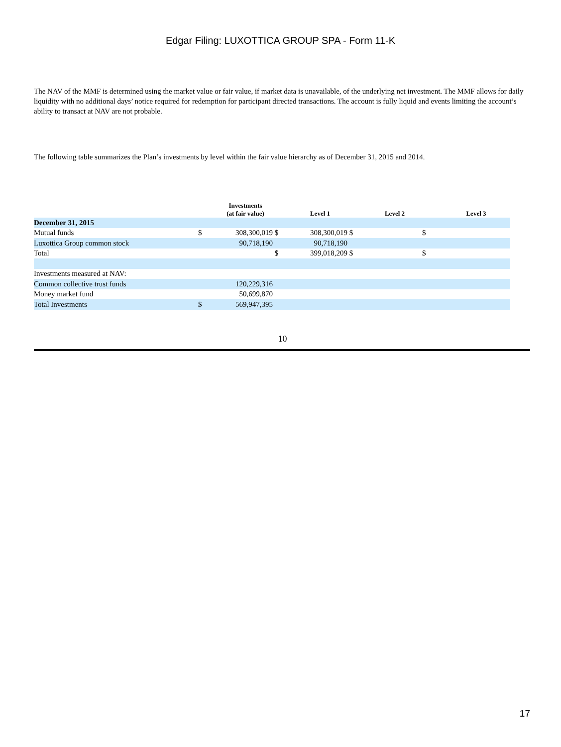Edgar Filing: LUXOTTICA GROUP SPA - Form 11-K
The NAV of the MMF is determined using the market value or fair value, if market data is unavailable, of the underlying net investment. The MMF allows for daily liquidity with no additional days’ notice required for redemption for participant directed transactions. The account is fully liquid and events limiting the account’s ability to transact at NAV are not probable.
The following table summarizes the Plan’s investments by level within the fair value hierarchy as of December 31, 2015 and 2014.
| | | Investments (at fair value) | | Level 1 | | Level 2 | | Level 3 |
| --- | --- | --- | --- | --- | --- | --- | --- | --- |
| December 31, 2015 | | | | | | | | |
| Mutual funds | $ | 308,300,019 | $ | 308,300,019 | $ | | $ | |
| Luxottica Group common stock | | 90,718,190 | | 90,718,190 | | | | |
| Total | | | $ | 399,018,209 | $ | | $ | |
| Investments measured at NAV: | | | | | | | | |
| Common collective trust funds | | 120,229,316 | | | | | | |
| Money market fund | | 50,699,870 | | | | | | |
| Total Investments | $ | 569,947,395 | | | | | | |
10
17